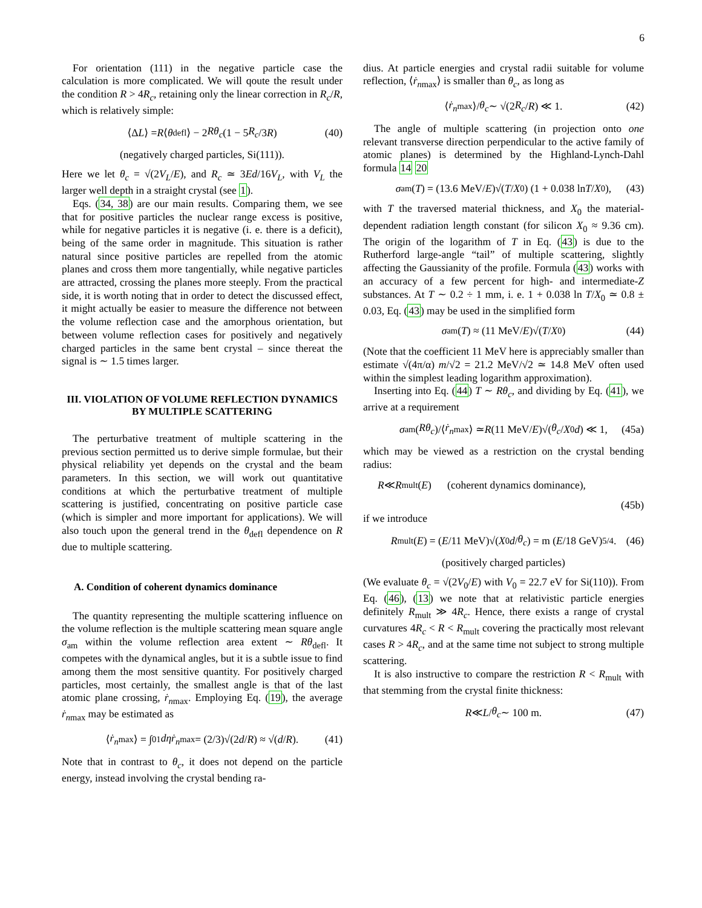6
For orientation (111) in the negative particle case the calculation is more complicated. We will qoute the result under the condition R > 4R<sub>c</sub>, retaining only the linear correction in R<sub>c</sub>/R, which is relatively simple:
⟨Δ L ⟩ = R ⟨ θ<sub>defl</sub>⟩ − 2 Rθ<sub>c</sub> (1 − 5 R<sub>c</sub> /3 R) (40)
(negatively charged particles, Si(111)).
Here we let θ<sub>c</sub> = √(2V<sub>L</sub>/E), and R<sub>c</sub> ≃ 3Ed/16V<sub>L</sub>, with V<sub>L</sub> the larger well depth in a straight crystal (see 1).
Eqs. (34, 38) are our main results. Comparing them, we see that for positive particles the nuclear range excess is positive, while for negative particles it is negative (i. e. there is a deficit), being of the same order in magnitude. This situation is rather natural since positive particles are repelled from the atomic planes and cross them more tangentially, while negative particles are attracted, crossing the planes more steeply. From the practical side, it is worth noting that in order to detect the discussed effect, it might actually be easier to measure the difference not between the volume reflection case and the amorphous orientation, but between volume reflection cases for positively and negatively charged particles in the same bent crystal – since thereat the signal is ∼ 1.5 times larger.
III. VIOLATION OF VOLUME REFLECTION DYNAMICS BY MULTIPLE SCATTERING
The perturbative treatment of multiple scattering in the previous section permitted us to derive simple formulae, but their physical reliability yet depends on the crystal and the beam parameters. In this section, we will work out quantitative conditions at which the perturbative treatment of multiple scattering is justified, concentrating on positive particle case (which is simpler and more important for applications). We will also touch upon the general trend in the θ<sub>defl</sub> dependence on R due to multiple scattering.
A. Condition of coherent dynamics dominance
The quantity representing the multiple scattering influence on the volume reflection is the multiple scattering mean square angle σ<sub>am</sub> within the volume reflection area extent ∼ Rθ<sub>defl</sub>. It competes with the dynamical angles, but it is a subtle issue to find among them the most sensitive quantity. For positively charged particles, most certainly, the smallest angle is that of the last atomic plane crossing, ṙ<sub>n</sub><sub>max</sub>. Employing Eq. (19), the average ṙ<sub>n</sub><sub>max</sub> may be estimated as
⟨ ṙ<sub>n</sub><sub>max</sub>⟩ = ∫<sub>0</sub><sup>1</sup> dηṙ<sub>n</sub><sub>max</sub> = (2/3)√(2 d / R) ≈ √(d / R). (41)
Note that in contrast to θ<sub>c</sub>, it does not depend on the particle energy, instead involving the crystal bending ra-
dius. At particle energies and crystal radii suitable for volume reflection, ⟨ṙ<sub>n</sub><sub>max</sub>⟩ is smaller than θ<sub>c</sub>, as long as
⟨ ṙ<sub>n</sub><sub>max</sub>⟩/ θ<sub>c</sub> ∼ √(2 R<sub>c</sub> / R) ≪ 1. (42)
The angle of multiple scattering (in projection onto one relevant transverse direction perpendicular to the active family of atomic planes) is determined by the Highland-Lynch-Dahl formula 14 20
σ<sub>am</sub>(T) = (13.6 MeV/ E)√(T / X<sub>0</sub>) (1 + 0.038 ln T / X<sub>0</sub>), (43)
with T the traversed material thickness, and X<sub>0</sub> the material-dependent radiation length constant (for silicon X<sub>0</sub> ≈ 9.36 cm). The origin of the logarithm of T in Eq. (43) is due to the Rutherford large-angle “tail” of multiple scattering, slightly affecting the Gaussianity of the profile. Formula (43) works with an accuracy of a few percent for high- and intermediate-Z substances. At T ∼ 0.2 ÷ 1 mm, i. e. 1 + 0.038 ln T/X<sub>0</sub> ≃ 0.8 ± 0.03, Eq. (43) may be used in the simplified form
σ<sub>am</sub>(T) ≈ (11 MeV/ E)√(T / X<sub>0</sub>) (44)
(Note that the coefficient 11 MeV here is appreciably smaller than estimate √(4π/α) m/√2 = 21.2 MeV/√2 ≃ 14.8 MeV often used within the simplest leading logarithm approximation).
Inserting into Eq. (44) T ∼ Rθ<sub>c</sub>, and dividing by Eq. (41), we arrive at a requirement
σ<sub>am</sub>(Rθ<sub>c</sub>)/⟨ ṙ<sub>n</sub><sub>max</sub>⟩ ≃ R (11 MeV/ E)√(θ<sub>c</sub> / X<sub>0</sub> d) ≪ 1, (45a)
which may be viewed as a restriction on the crystal bending radius:
R ≪ R<sub>mult</sub>(E) (coherent dynamics dominance),
(45b)
if we introduce
R<sub>mult</sub>(E) = (E /11 MeV)√(X<sub>0</sub> d / θ<sub>c</sub>) = m (E /18 GeV)<sup>5/4</sup>. (46)
(positively charged particles)
(We evaluate θ<sub>c</sub> = √(2V<sub>0</sub>/E) with V<sub>0</sub> = 22.7 eV for Si(110)). From Eq. (46), (13) we note that at relativistic particle energies definitely R<sub>mult</sub> ≫ 4R<sub>c</sub>. Hence, there exists a range of crystal curvatures 4R<sub>c</sub> < R < R<sub>mult</sub> covering the practically most relevant cases R > 4R<sub>c</sub>, and at the same time not subject to strong multiple scattering.
It is also instructive to compare the restriction R < R<sub>mult</sub> with that stemming from the crystal finite thickness:
R ≪ L / θ<sub>c</sub> ∼ 100 m. (47)